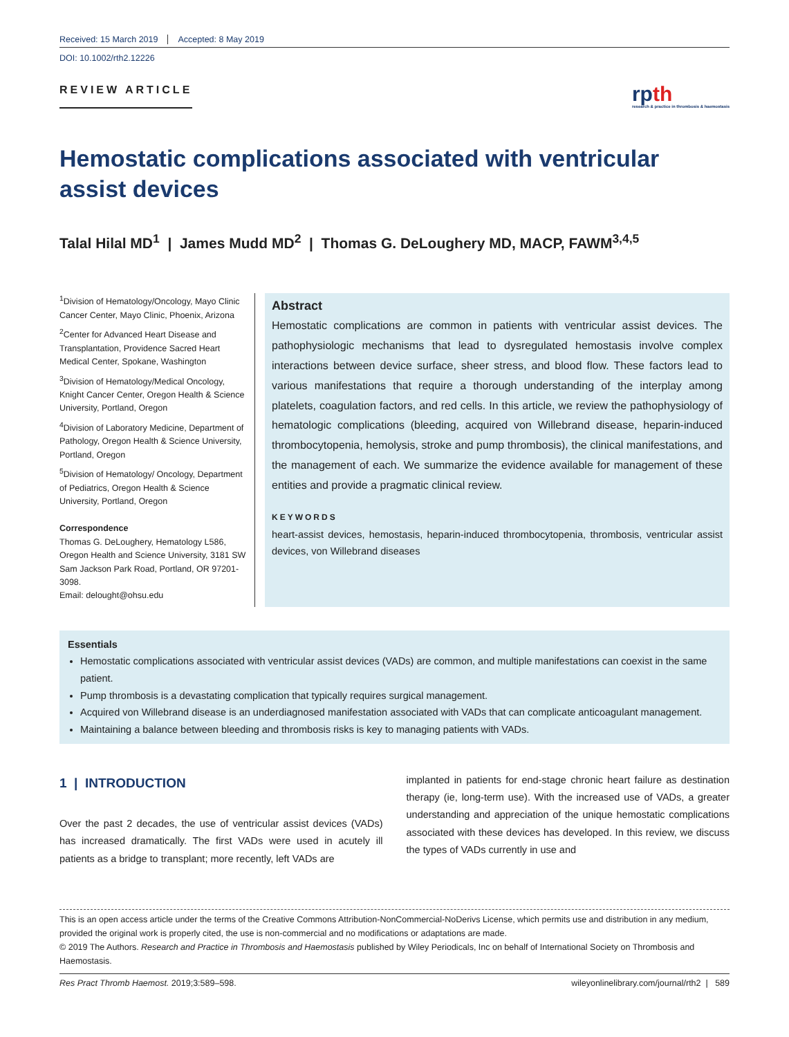Received: 15 March 2019 Accepted: 8 May 2019
DOI: 10.1002/rth2.12226
REVIEW ARTICLE
rpth
research & practice in thrombosis & haemostasis
Hemostatic complications associated with ventricular assist devices
Talal Hilal MD<sup>1</sup> | James Mudd MD<sup>2</sup> | Thomas G. DeLoughery MD, MACP, FAWM<sup>3,4,5</sup>
<sup>1</sup> Division of Hematology/Oncology, Mayo Clinic Cancer Center, Mayo Clinic, Phoenix, Arizona
<sup>2</sup> Center for Advanced Heart Disease and Transplantation, Providence Sacred Heart Medical Center, Spokane, Washington
<sup>3</sup> Division of Hematology/Medical Oncology, Knight Cancer Center, Oregon Health & Science University, Portland, Oregon
<sup>4</sup> Division of Laboratory Medicine, Department of Pathology, Oregon Health & Science University, Portland, Oregon
<sup>5</sup> Division of Hematology/ Oncology, Department of Pediatrics, Oregon Health & Science University, Portland, Oregon
Correspondence
Thomas G. DeLoughery, Hematology L586, Oregon Health and Science University, 3181 SW Sam Jackson Park Road, Portland, OR 97201-3098.
Email: delought@ohsu.edu
Abstract
Hemostatic complications are common in patients with ventricular assist devices. The pathophysiologic mechanisms that lead to dysregulated hemostasis involve complex interactions between device surface, sheer stress, and blood flow. These factors lead to various manifestations that require a thorough understanding of the interplay among platelets, coagulation factors, and red cells. In this article, we review the pathophysiology of hematologic complications (bleeding, acquired von Willebrand disease, heparin-induced thrombocytopenia, hemolysis, stroke and pump thrombosis), the clinical manifestations, and the management of each. We summarize the evidence available for management of these entities and provide a pragmatic clinical review.
KEYWORDS
heart-assist devices, hemostasis, heparin-induced thrombocytopenia, thrombosis, ventricular assist devices, von Willebrand diseases
Essentials
Hemostatic complications associated with ventricular assist devices (VADs) are common, and multiple manifestations can coexist in the same patient.
Pump thrombosis is a devastating complication that typically requires surgical management.
Acquired von Willebrand disease is an underdiagnosed manifestation associated with VADs that can complicate anticoagulant management.
Maintaining a balance between bleeding and thrombosis risks is key to managing patients with VADs.
1 | INTRODUCTION
Over the past 2 decades, the use of ventricular assist devices (VADs) has increased dramatically. The first VADs were used in acutely ill patients as a bridge to transplant; more recently, left VADs are
implanted in patients for end-stage chronic heart failure as destination therapy (ie, long-term use). With the increased use of VADs, a greater understanding and appreciation of the unique hemostatic complications associated with these devices has developed. In this review, we discuss the types of VADs currently in use and
This is an open access article under the terms of the Creative Commons Attribution-NonCommercial-NoDerivs License, which permits use and distribution in any medium, provided the original work is properly cited, the use is non-commercial and no modifications or adaptations are made.
© 2019 The Authors. Research and Practice in Thrombosis and Haemostasis published by Wiley Periodicals, Inc on behalf of International Society on Thrombosis and Haemostasis.
Res Pract Thromb Haemost. 2019;3:589–598. wileyonlinelibrary.com/journal/rth2 | 589